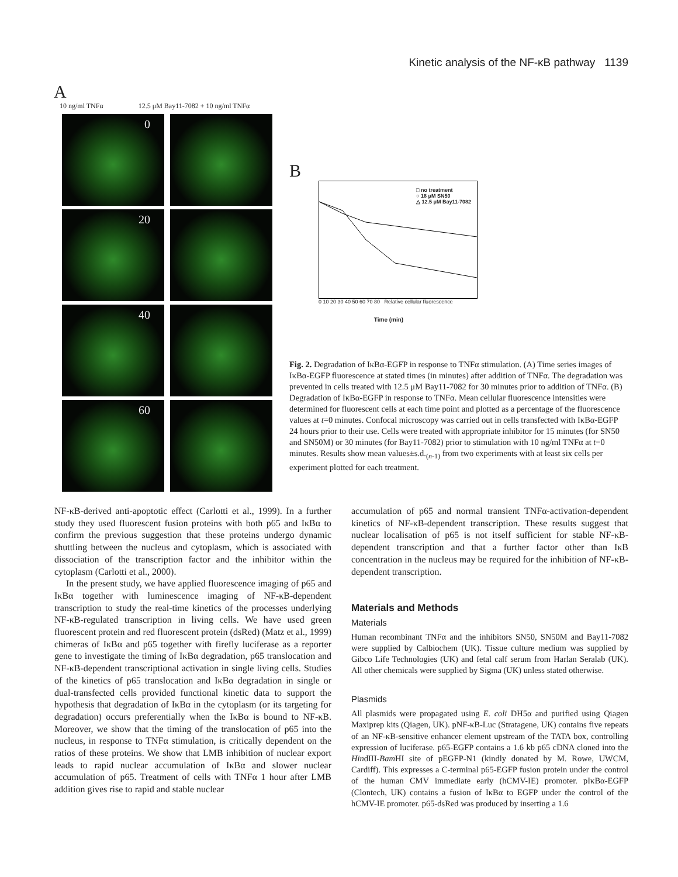Kinetic analysis of the NF-κB pathway 1139
A
10 ng/ml TNFα 12.5 μM Bay11-7082 + 10 ng/ml TNFα
0
20
40
60
B
□ no treatment
○ 18 μM SN50
△ 12.5 μM Bay11-7082
0 10 20 30 40 50 60 70 80 Relative cellular fluorescence
Time (min)
Fig. 2. Degradation of IκBα-EGFP in response to TNFα stimulation. (A) Time series images of IκBα-EGFP fluorescence at stated times (in minutes) after addition of TNFα. The degradation was prevented in cells treated with 12.5 μM Bay11-7082 for 30 minutes prior to addition of TNFα. (B) Degradation of IκBα-EGFP in response to TNFα. Mean cellular fluorescence intensities were determined for fluorescent cells at each time point and plotted as a percentage of the fluorescence values at t=0 minutes. Confocal microscopy was carried out in cells transfected with IκBα-EGFP 24 hours prior to their use. Cells were treated with appropriate inhibitor for 15 minutes (for SN50 and SN50M) or 30 minutes (for Bay11-7082) prior to stimulation with 10 ng/ml TNFα at t=0 minutes. Results show mean values±s.d.<sub>(n-1)</sub> from two experiments with at least six cells per experiment plotted for each treatment.
NF-κB-derived anti-apoptotic effect (Carlotti et al., 1999). In a further study they used fluorescent fusion proteins with both p65 and IκBα to confirm the previous suggestion that these proteins undergo dynamic shuttling between the nucleus and cytoplasm, which is associated with dissociation of the transcription factor and the inhibitor within the cytoplasm (Carlotti et al., 2000).
In the present study, we have applied fluorescence imaging of p65 and IκBα together with luminescence imaging of NF-κB-dependent transcription to study the real-time kinetics of the processes underlying NF-κB-regulated transcription in living cells. We have used green fluorescent protein and red fluorescent protein (dsRed) (Matz et al., 1999) chimeras of IκBα and p65 together with firefly luciferase as a reporter gene to investigate the timing of IκBα degradation, p65 translocation and NF-κB-dependent transcriptional activation in single living cells. Studies of the kinetics of p65 translocation and IκBα degradation in single or dual-transfected cells provided functional kinetic data to support the hypothesis that degradation of IκBα in the cytoplasm (or its targeting for degradation) occurs preferentially when the IκBα is bound to NF-κB. Moreover, we show that the timing of the translocation of p65 into the nucleus, in response to TNFα stimulation, is critically dependent on the ratios of these proteins. We show that LMB inhibition of nuclear export leads to rapid nuclear accumulation of IκBα and slower nuclear accumulation of p65. Treatment of cells with TNFα 1 hour after LMB addition gives rise to rapid and stable nuclear
accumulation of p65 and normal transient TNFα-activation-dependent kinetics of NF-κB-dependent transcription. These results suggest that nuclear localisation of p65 is not itself sufficient for stable NF-κB-dependent transcription and that a further factor other than IκB concentration in the nucleus may be required for the inhibition of NF-κB-dependent transcription.
Materials and Methods
Materials
Human recombinant TNFα and the inhibitors SN50, SN50M and Bay11-7082 were supplied by Calbiochem (UK). Tissue culture medium was supplied by Gibco Life Technologies (UK) and fetal calf serum from Harlan Seralab (UK). All other chemicals were supplied by Sigma (UK) unless stated otherwise.
Plasmids
All plasmids were propagated using E. coli DH5α and purified using Qiagen Maxiprep kits (Qiagen, UK). pNF-κB-Luc (Stratagene, UK) contains five repeats of an NF-κB-sensitive enhancer element upstream of the TATA box, controlling expression of luciferase. p65-EGFP contains a 1.6 kb p65 cDNA cloned into the HindIII-Bam HI site of pEGFP-N1 (kindly donated by M. Rowe, UWCM, Cardiff). This expresses a C-terminal p65-EGFP fusion protein under the control of the human CMV immediate early (hCMV-IE) promoter. pIκBα-EGFP (Clontech, UK) contains a fusion of IκBα to EGFP under the control of the hCMV-IE promoter. p65-dsRed was produced by inserting a 1.6